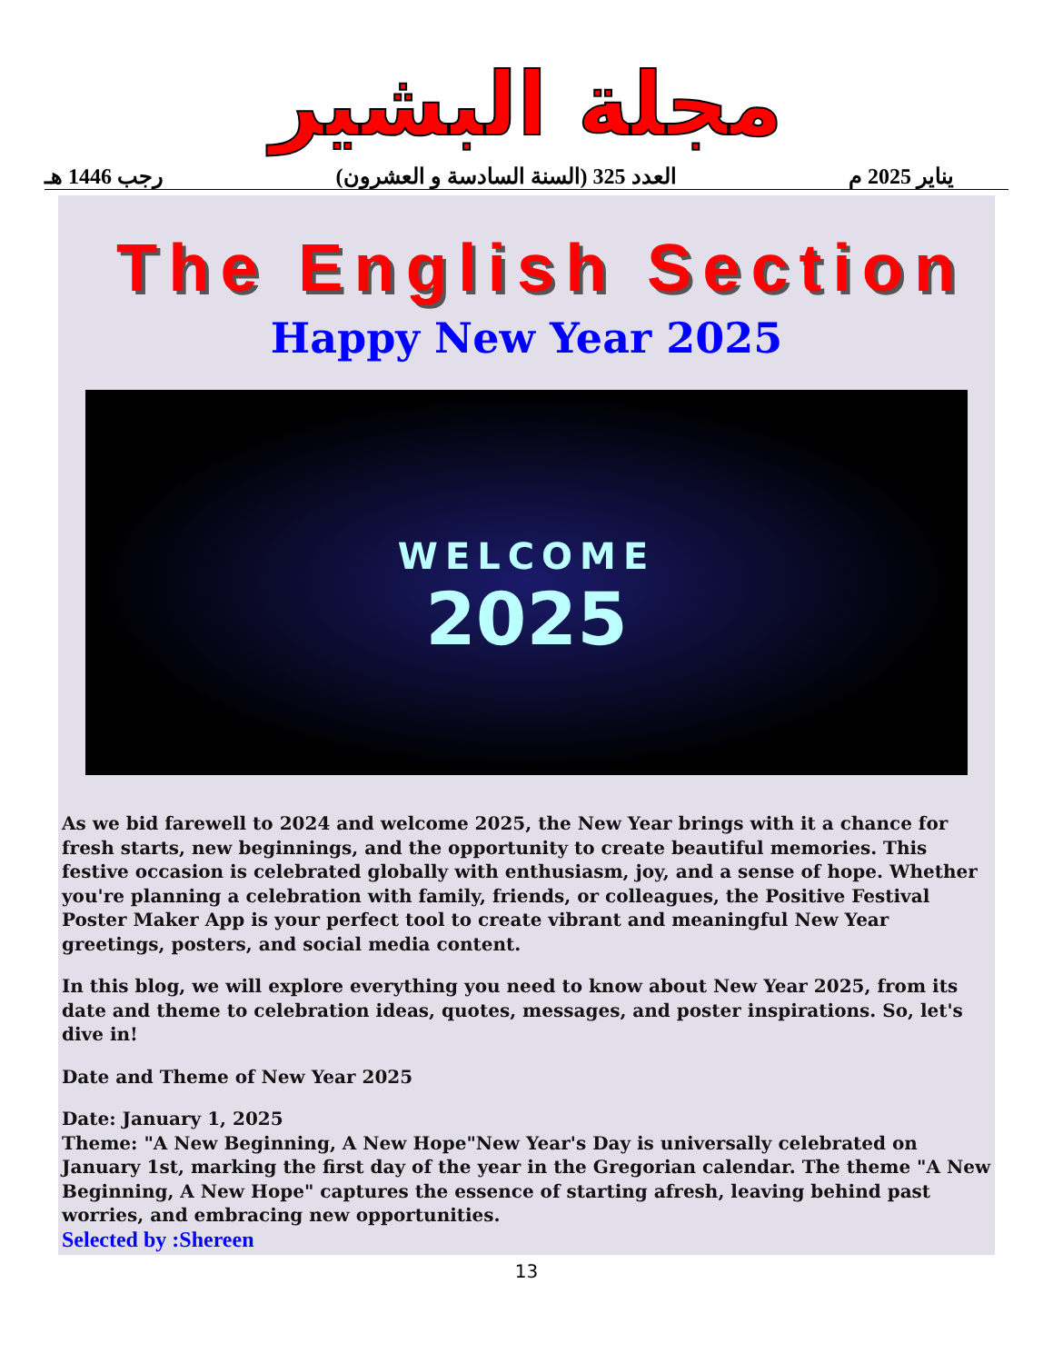مجلة البشير
يناير 2025 م العدد 325 (السنة السادسة و العشرون) رجب 1446 هـ
The English Section
Happy New Year 2025
WELCOME
2025
As we bid farewell to 2024 and welcome 2025, the New Year brings with it a chance for fresh starts, new beginnings, and the opportunity to create beautiful memories. This festive occasion is celebrated globally with enthusiasm, joy, and a sense of hope. Whether you're planning a celebration with family, friends, or colleagues, the Positive Festival Poster Maker App is your perfect tool to create vibrant and meaningful New Year greetings, posters, and social media content.
In this blog, we will explore everything you need to know about New Year 2025, from its date and theme to celebration ideas, quotes, messages, and poster inspirations. So, let's dive in!
Date and Theme of New Year 2025
Date: January 1, 2025
Theme: "A New Beginning, A New Hope"New Year's Day is universally celebrated on January 1st, marking the first day of the year in the Gregorian calendar. The theme "A New Beginning, A New Hope" captures the essence of starting afresh, leaving behind past worries, and embracing new opportunities.
Selected by :Shereen
13